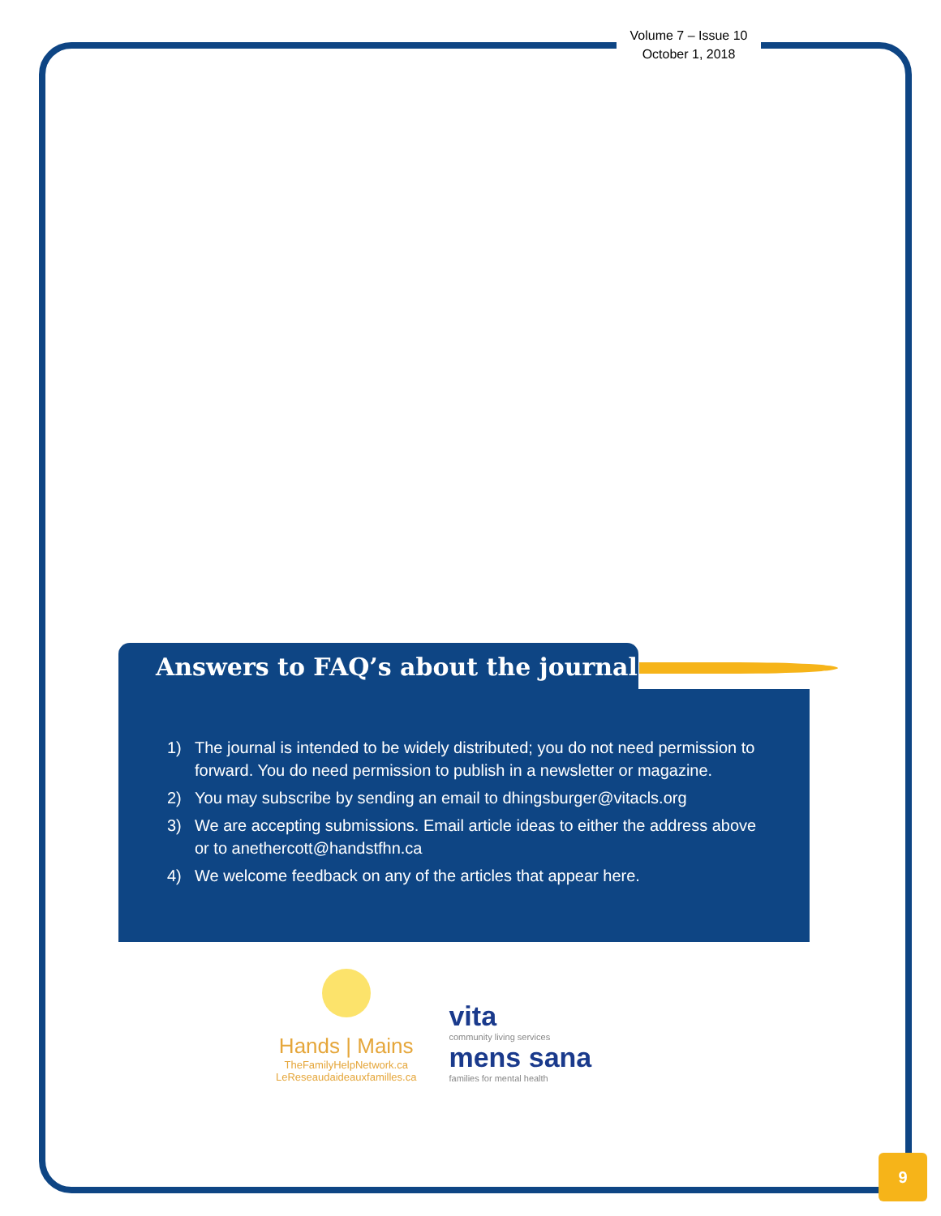Volume 7 – Issue 10
October 1, 2018
Answers to FAQ’s about the journal
1) The journal is intended to be widely distributed; you do not need permission to forward. You do need permission to publish in a newsletter or magazine.
2) You may subscribe by sending an email to dhingsburger@vitacls.org
3) We are accepting submissions. Email article ideas to either the address above or to anethercott@handstfhn.ca
4) We welcome feedback on any of the articles that appear here.
Hands | Mains
TheFamilyHelpNetwork.ca
LeReseaudaideauxfamilles.ca
vita
community living services
mens sana
families for mental health
9